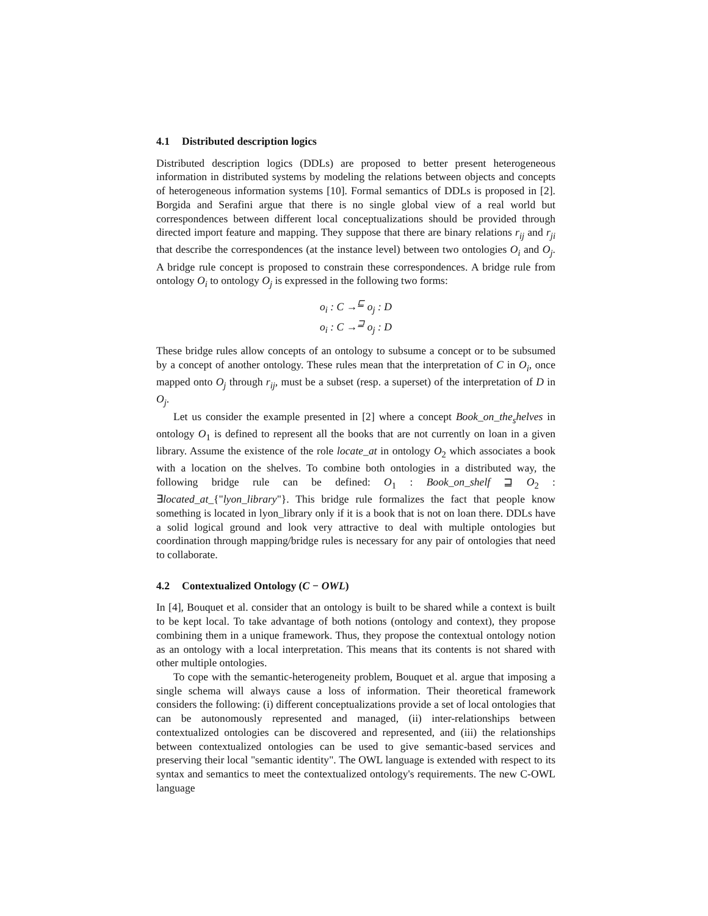4.1 Distributed description logics
Distributed description logics (DDLs) are proposed to better present heterogeneous information in distributed systems by modeling the relations between objects and concepts of heterogeneous information systems [10]. Formal semantics of DDLs is proposed in [2]. Borgida and Serafini argue that there is no single global view of a real world but correspondences between different local conceptualizations should be provided through directed import feature and mapping. They suppose that there are binary relations r<sub>ij</sub> and r<sub>ji</sub> that describe the correspondences (at the instance level) between two ontologies O<sub>i</sub> and O<sub>j</sub>. A bridge rule concept is proposed to constrain these correspondences. A bridge rule from ontology O<sub>i</sub> to ontology O<sub>j</sub> is expressed in the following two forms:
o<sub>i</sub> : C →<sup>⊑</sup> o<sub>j</sub> : D
o<sub>i</sub> : C →<sup>⊒</sup> o<sub>j</sub> : D
These bridge rules allow concepts of an ontology to subsume a concept or to be subsumed by a concept of another ontology. These rules mean that the interpretation of C in O<sub>i</sub>, once mapped onto O<sub>j</sub> through r<sub>ij</sub>, must be a subset (resp. a superset) of the interpretation of D in O<sub>j</sub>.
Let us consider the example presented in [2] where a concept Book_on_the<sub>s</sub>helves in ontology O<sub>1</sub> is defined to represent all the books that are not currently on loan in a given library. Assume the existence of the role locate_at in ontology O<sub>2</sub> which associates a book with a location on the shelves. To combine both ontologies in a distributed way, the following bridge rule can be defined: O<sub>1</sub> : Book_on_shelf ⊒ O<sub>2</sub> : ∃located_at_{"lyon_library"}. This bridge rule formalizes the fact that people know something is located in lyon_library only if it is a book that is not on loan there. DDLs have a solid logical ground and look very attractive to deal with multiple ontologies but coordination through mapping/bridge rules is necessary for any pair of ontologies that need to collaborate.
4.2 Contextualized Ontology (C − OWL)
In [4], Bouquet et al. consider that an ontology is built to be shared while a context is built to be kept local. To take advantage of both notions (ontology and context), they propose combining them in a unique framework. Thus, they propose the contextual ontology notion as an ontology with a local interpretation. This means that its contents is not shared with other multiple ontologies.
To cope with the semantic-heterogeneity problem, Bouquet et al. argue that imposing a single schema will always cause a loss of information. Their theoretical framework considers the following: (i) different conceptualizations provide a set of local ontologies that can be autonomously represented and managed, (ii) inter-relationships between contextualized ontologies can be discovered and represented, and (iii) the relationships between contextualized ontologies can be used to give semantic-based services and preserving their local "semantic identity". The OWL language is extended with respect to its syntax and semantics to meet the contextualized ontology's requirements. The new C-OWL language